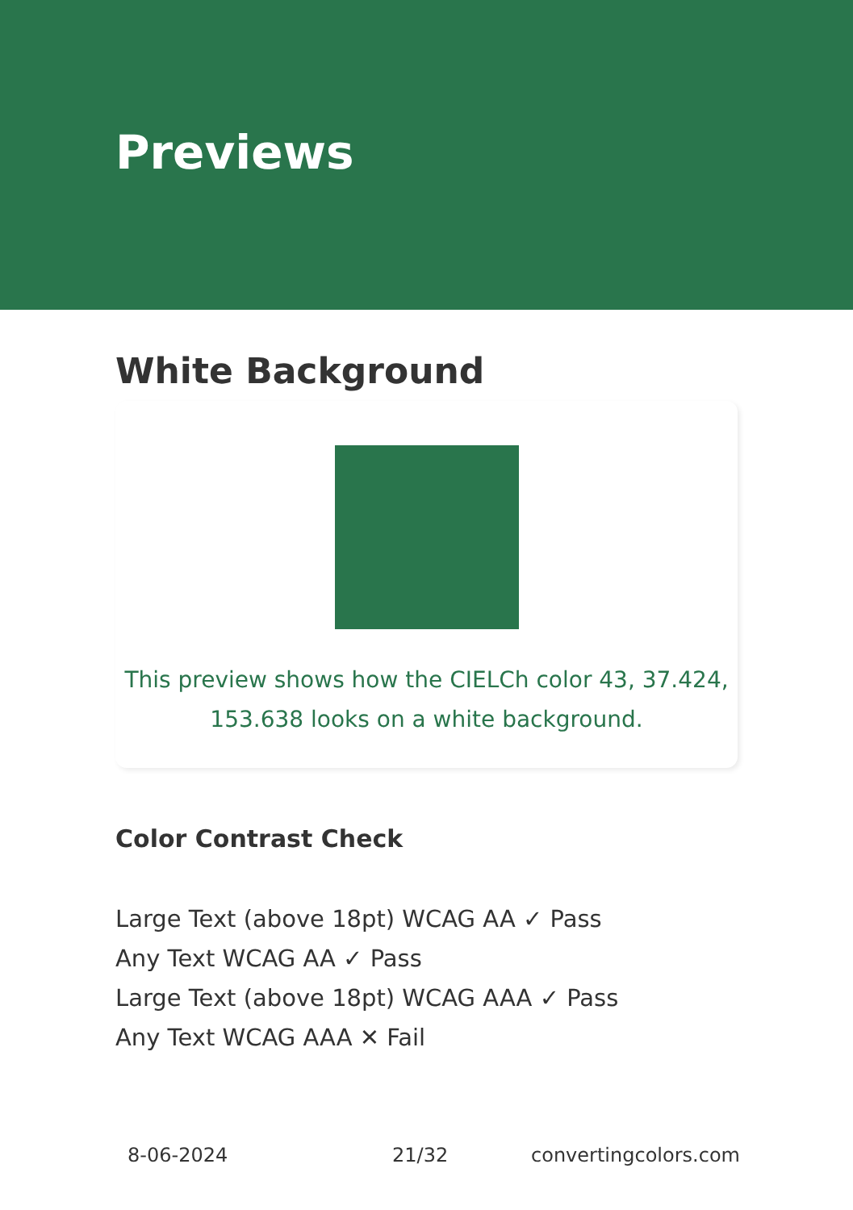Previews
White Background
This preview shows how the CIELCh color 43, 37.424, 153.638 looks on a white background.
Color Contrast Check
Large Text (above 18pt) WCAG AA ✓ Pass
Any Text WCAG AA ✓ Pass
Large Text (above 18pt) WCAG AAA ✓ Pass
Any Text WCAG AAA ✕ Fail
8-06-2024 21/32 convertingcolors.com